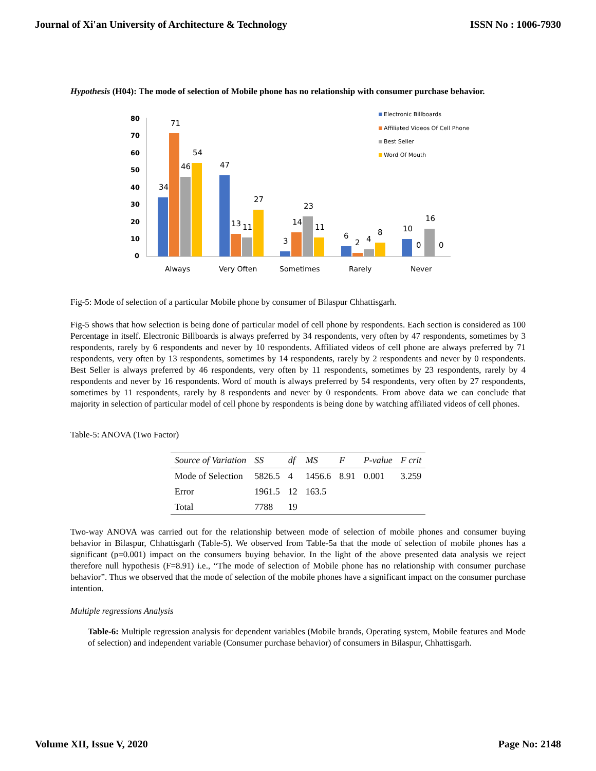Journal of Xi'an University of Architecture & Technology ISSN No : 1006-7930
Hypothesis (H04): The mode of selection of Mobile phone has no relationship with consumer purchase behavior.
80
70
60
50
40
30
20
10
0
34
71
46
54
47
13
11
27
3
14
23
11
6
2
4
8
10
0
16
0
Always
Very Often
Sometimes
Rarely
Never
Electronic Billboards
Affiliated Videos Of Cell Phone
Best Seller
Word Of Mouth
Fig-5: Mode of selection of a particular Mobile phone by consumer of Bilaspur Chhattisgarh.
Fig-5 shows that how selection is being done of particular model of cell phone by respondents. Each section is considered as 100 Percentage in itself. Electronic Billboards is always preferred by 34 respondents, very often by 47 respondents, sometimes by 3 respondents, rarely by 6 respondents and never by 10 respondents. Affiliated videos of cell phone are always preferred by 71 respondents, very often by 13 respondents, sometimes by 14 respondents, rarely by 2 respondents and never by 0 respondents. Best Seller is always preferred by 46 respondents, very often by 11 respondents, sometimes by 23 respondents, rarely by 4 respondents and never by 16 respondents. Word of mouth is always preferred by 54 respondents, very often by 27 respondents, sometimes by 11 respondents, rarely by 8 respondents and never by 0 respondents. From above data we can conclude that majority in selection of particular model of cell phone by respondents is being done by watching affiliated videos of cell phones.
Table-5: ANOVA (Two Factor)
| Source of Variation | SS | df | MS | F | P-value | F crit |
| --- | --- | --- | --- | --- | --- | --- |
| Mode of Selection | 5826.5 | 4 | 1456.6 | 8.91 | 0.001 | 3.259 |
| Error | 1961.5 | 12 | 163.5 | | | |
| Total | 7788 | 19 | | | | |
Two-way ANOVA was carried out for the relationship between mode of selection of mobile phones and consumer buying behavior in Bilaspur, Chhattisgarh (Table-5). We observed from Table-5a that the mode of selection of mobile phones has a significant (p=0.001) impact on the consumers buying behavior. In the light of the above presented data analysis we reject therefore null hypothesis (F=8.91) i.e., “The mode of selection of Mobile phone has no relationship with consumer purchase behavior”. Thus we observed that the mode of selection of the mobile phones have a significant impact on the consumer purchase intention.
Multiple regressions Analysis
Table-6: Multiple regression analysis for dependent variables (Mobile brands, Operating system, Mobile features and Mode of selection) and independent variable (Consumer purchase behavior) of consumers in Bilaspur, Chhattisgarh.
Volume XII, Issue V, 2020 Page No: 2148